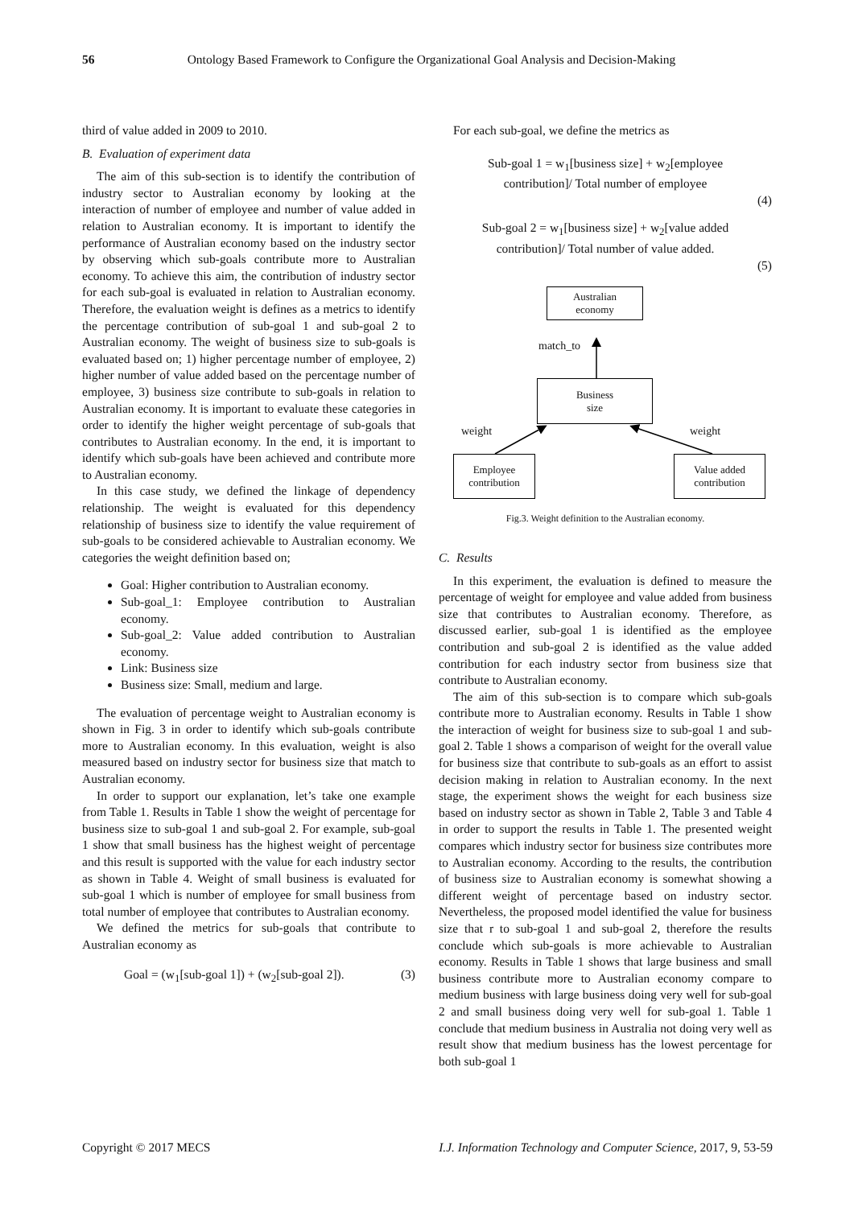56 Ontology Based Framework to Configure the Organizational Goal Analysis and Decision-Making
third of value added in 2009 to 2010.
B. Evaluation of experiment data
The aim of this sub-section is to identify the contribution of industry sector to Australian economy by looking at the interaction of number of employee and number of value added in relation to Australian economy. It is important to identify the performance of Australian economy based on the industry sector by observing which sub-goals contribute more to Australian economy. To achieve this aim, the contribution of industry sector for each sub-goal is evaluated in relation to Australian economy. Therefore, the evaluation weight is defines as a metrics to identify the percentage contribution of sub-goal 1 and sub-goal 2 to Australian economy. The weight of business size to sub-goals is evaluated based on; 1) higher percentage number of employee, 2) higher number of value added based on the percentage number of employee, 3) business size contribute to sub-goals in relation to Australian economy. It is important to evaluate these categories in order to identify the higher weight percentage of sub-goals that contributes to Australian economy. In the end, it is important to identify which sub-goals have been achieved and contribute more to Australian economy.
In this case study, we defined the linkage of dependency relationship. The weight is evaluated for this dependency relationship of business size to identify the value requirement of sub-goals to be considered achievable to Australian economy. We categories the weight definition based on;
Goal: Higher contribution to Australian economy.
Sub-goal_1: Employee contribution to Australian economy.
Sub-goal_2: Value added contribution to Australian economy.
Link: Business size
Business size: Small, medium and large.
The evaluation of percentage weight to Australian economy is shown in Fig. 3 in order to identify which sub-goals contribute more to Australian economy. In this evaluation, weight is also measured based on industry sector for business size that match to Australian economy.
In order to support our explanation, let’s take one example from Table 1. Results in Table 1 show the weight of percentage for business size to sub-goal 1 and sub-goal 2. For example, sub-goal 1 show that small business has the highest weight of percentage and this result is supported with the value for each industry sector as shown in Table 4. Weight of small business is evaluated for sub-goal 1 which is number of employee for small business from total number of employee that contributes to Australian economy.
We defined the metrics for sub-goals that contribute to Australian economy as
Goal = (w<sub>1</sub>[sub-goal 1]) + (w<sub>2</sub>[sub-goal 2]). (3)
For each sub-goal, we define the metrics as
Sub-goal 1 = w<sub>1</sub>[business size] + w<sub>2</sub>[employee
contribution]/ Total number of employee
(4)
Sub-goal 2 = w<sub>1</sub>[business size] + w<sub>2</sub>[value added
contribution]/ Total number of value added.
(5)
Australian
economy
match_to
Business
size
weight weight
Employee
contribution
Value added
contribution
Fig.3. Weight definition to the Australian economy.
C. Results
In this experiment, the evaluation is defined to measure the percentage of weight for employee and value added from business size that contributes to Australian economy. Therefore, as discussed earlier, sub-goal 1 is identified as the employee contribution and sub-goal 2 is identified as the value added contribution for each industry sector from business size that contribute to Australian economy.
The aim of this sub-section is to compare which sub-goals contribute more to Australian economy. Results in Table 1 show the interaction of weight for business size to sub-goal 1 and sub-goal 2. Table 1 shows a comparison of weight for the overall value for business size that contribute to sub-goals as an effort to assist decision making in relation to Australian economy. In the next stage, the experiment shows the weight for each business size based on industry sector as shown in Table 2, Table 3 and Table 4 in order to support the results in Table 1. The presented weight compares which industry sector for business size contributes more to Australian economy. According to the results, the contribution of business size to Australian economy is somewhat showing a different weight of percentage based on industry sector. Nevertheless, the proposed model identified the value for business size that r to sub-goal 1 and sub-goal 2, therefore the results conclude which sub-goals is more achievable to Australian economy. Results in Table 1 shows that large business and small business contribute more to Australian economy compare to medium business with large business doing very well for sub-goal 2 and small business doing very well for sub-goal 1. Table 1 conclude that medium business in Australia not doing very well as result show that medium business has the lowest percentage for both sub-goal 1
Copyright © 2017 MECS I.J. Information Technology and Computer Science, 2017, 9, 53-59